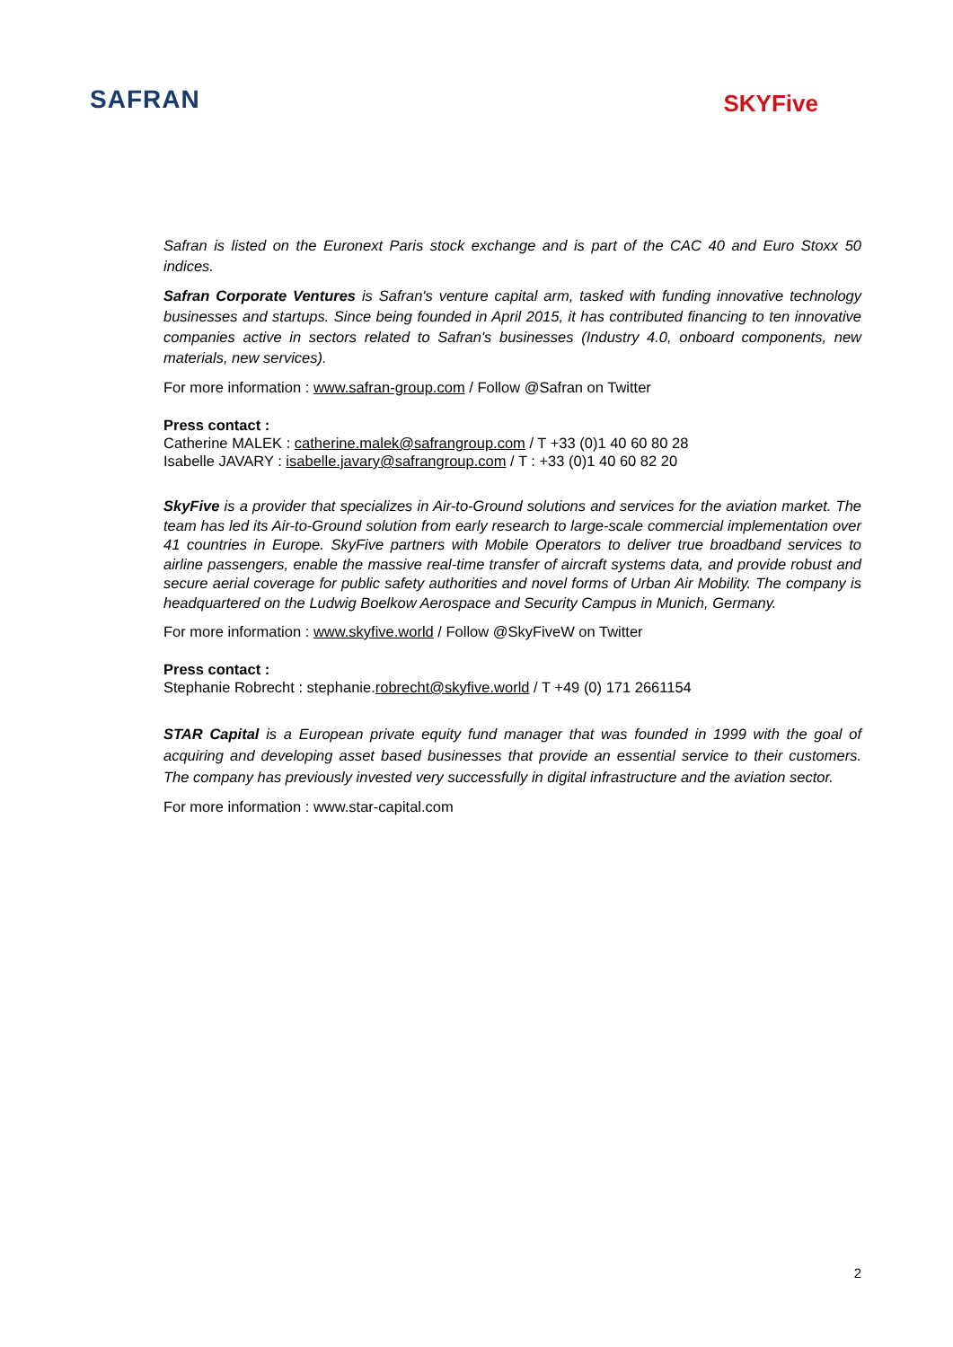SAFRAN
SKYFive
Safran is listed on the Euronext Paris stock exchange and is part of the CAC 40 and Euro Stoxx 50 indices.
Safran Corporate Ventures is Safran's venture capital arm, tasked with funding innovative technology businesses and startups. Since being founded in April 2015, it has contributed financing to ten innovative companies active in sectors related to Safran's businesses (Industry 4.0, onboard components, new materials, new services).
For more information : www.safran-group.com / Follow @Safran on Twitter
Press contact :
Catherine MALEK : catherine.malek@safrangroup.com / T +33 (0)1 40 60 80 28
Isabelle JAVARY : isabelle.javary@safrangroup.com / T : +33 (0)1 40 60 82 20
SkyFive is a provider that specializes in Air-to-Ground solutions and services for the aviation market. The team has led its Air-to-Ground solution from early research to large-scale commercial implementation over 41 countries in Europe. SkyFive partners with Mobile Operators to deliver true broadband services to airline passengers, enable the massive real-time transfer of aircraft systems data, and provide robust and secure aerial coverage for public safety authorities and novel forms of Urban Air Mobility. The company is headquartered on the Ludwig Boelkow Aerospace and Security Campus in Munich, Germany.
For more information : www.skyfive.world / Follow @SkyFiveW on Twitter
Press contact :
Stephanie Robrecht : stephanie.robrecht@skyfive.world / T +49 (0) 171 2661154
STAR Capital is a European private equity fund manager that was founded in 1999 with the goal of acquiring and developing asset based businesses that provide an essential service to their customers. The company has previously invested very successfully in digital infrastructure and the aviation sector.
For more information : www.star-capital.com
2